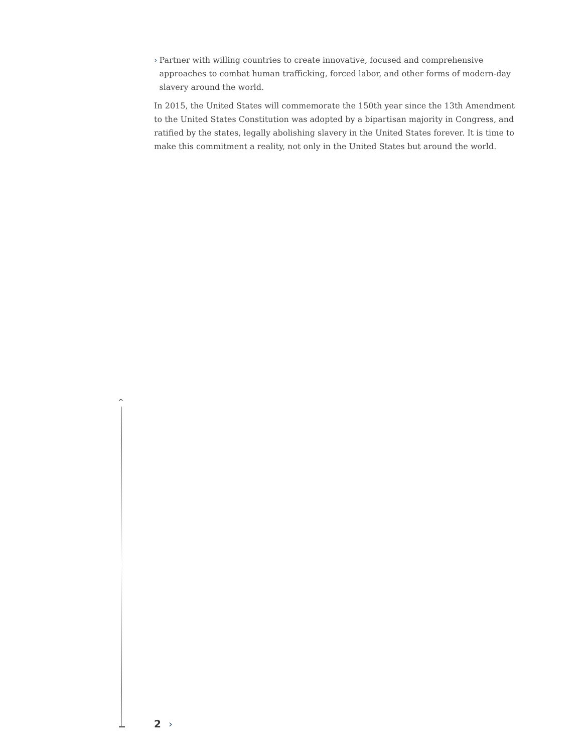› Partner with willing countries to create innovative, focused and comprehensive approaches to combat human trafficking, forced labor, and other forms of modern-day slavery around the world.
In 2015, the United States will commemorate the 150th year since the 13th Amendment to the United States Constitution was adopted by a bipartisan majority in Congress, and ratified by the states, legally abolishing slavery in the United States forever. It is time to make this commitment a reality, not only in the United States but around the world.
^
2 ›